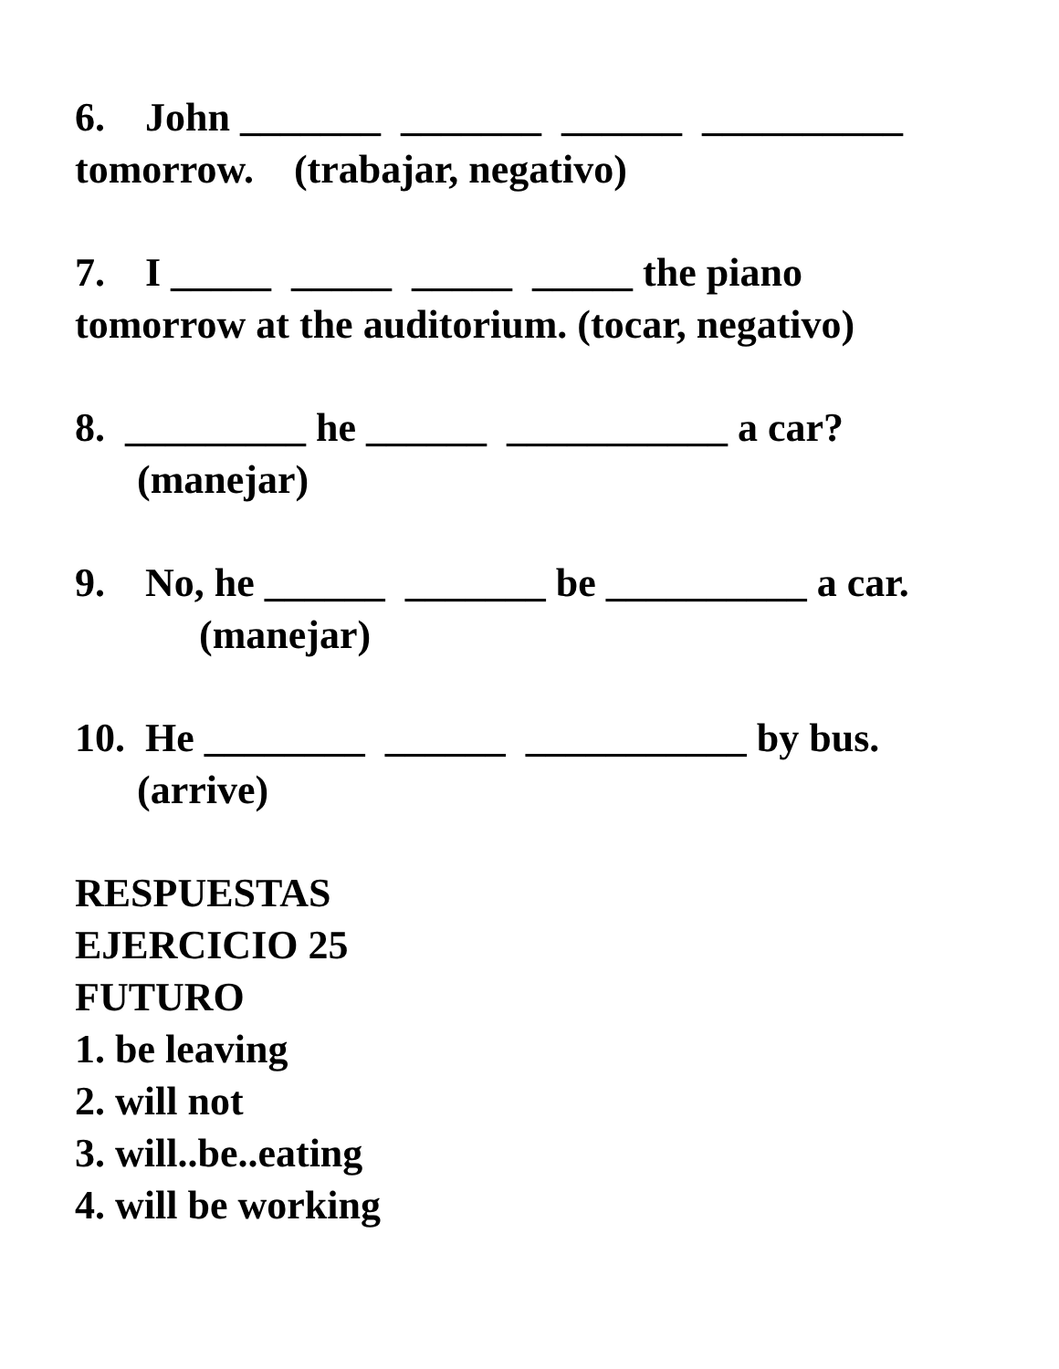6. John _______ _______ ______ __________ tomorrow. (trabajar, negativo)
7. I _____ _____ _____ _____ the piano tomorrow at the auditorium. (tocar, negativo)
8. _________ he ______ ___________ a car? (manejar)
9. No, he ______ _______ be __________ a car. (manejar)
10. He ________ ______ ___________ by bus. (arrive)
RESPUESTAS
EJERCICIO 25
FUTURO
1. be leaving
2. will not
3. will..be..eating
4. will be working